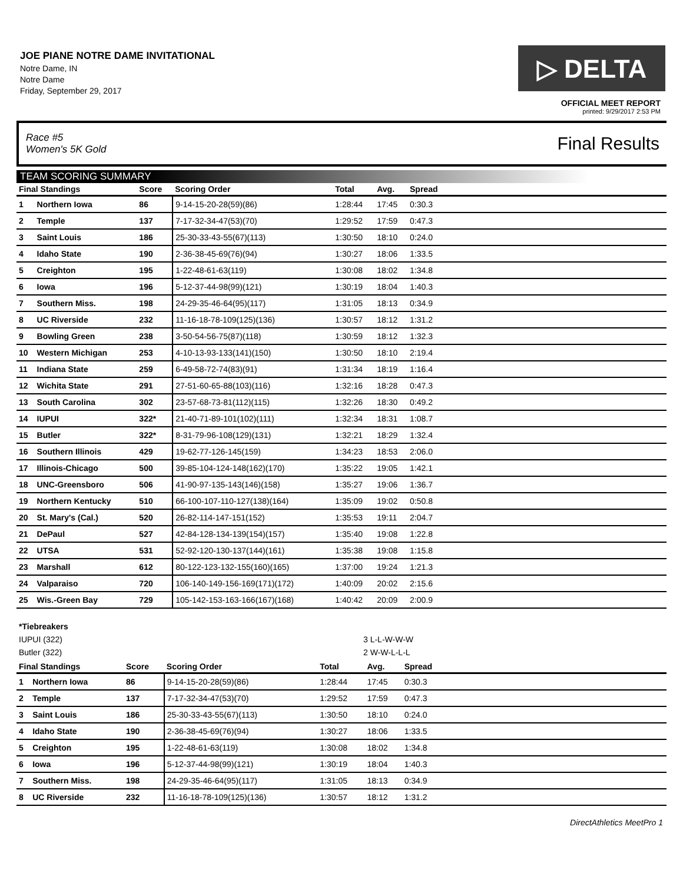JOE PIANE NOTRE DAME INVITATIONAL
Notre Dame, IN
Notre Dame
Friday, September 29, 2017
▷ DELTA
OFFICIAL MEET REPORT
printed: 9/29/2017 2:53 PM
Race #5
Women's 5K Gold Final Results
TEAM SCORING SUMMARY
| Final Standings | | Score | Scoring Order | Total | Avg. | Spread | |
| --- | --- | --- | --- | --- | --- | --- | --- |
| 1 | Northern Iowa | 86 | 9-14-15-20-28(59)(86) | 1:28:44 | 17:45 | 0:30.3 | |
| 2 | Temple | 137 | 7-17-32-34-47(53)(70) | 1:29:52 | 17:59 | 0:47.3 | |
| 3 | Saint Louis | 186 | 25-30-33-43-55(67)(113) | 1:30:50 | 18:10 | 0:24.0 | |
| 4 | Idaho State | 190 | 2-36-38-45-69(76)(94) | 1:30:27 | 18:06 | 1:33.5 | |
| 5 | Creighton | 195 | 1-22-48-61-63(119) | 1:30:08 | 18:02 | 1:34.8 | |
| 6 | Iowa | 196 | 5-12-37-44-98(99)(121) | 1:30:19 | 18:04 | 1:40.3 | |
| 7 | Southern Miss. | 198 | 24-29-35-46-64(95)(117) | 1:31:05 | 18:13 | 0:34.9 | |
| 8 | UC Riverside | 232 | 11-16-18-78-109(125)(136) | 1:30:57 | 18:12 | 1:31.2 | |
| 9 | Bowling Green | 238 | 3-50-54-56-75(87)(118) | 1:30:59 | 18:12 | 1:32.3 | |
| 10 | Western Michigan | 253 | 4-10-13-93-133(141)(150) | 1:30:50 | 18:10 | 2:19.4 | |
| 11 | Indiana State | 259 | 6-49-58-72-74(83)(91) | 1:31:34 | 18:19 | 1:16.4 | |
| 12 | Wichita State | 291 | 27-51-60-65-88(103)(116) | 1:32:16 | 18:28 | 0:47.3 | |
| 13 | South Carolina | 302 | 23-57-68-73-81(112)(115) | 1:32:26 | 18:30 | 0:49.2 | |
| 14 | IUPUI | 322* | 21-40-71-89-101(102)(111) | 1:32:34 | 18:31 | 1:08.7 | |
| 15 | Butler | 322* | 8-31-79-96-108(129)(131) | 1:32:21 | 18:29 | 1:32.4 | |
| 16 | Southern Illinois | 429 | 19-62-77-126-145(159) | 1:34:23 | 18:53 | 2:06.0 | |
| 17 | Illinois-Chicago | 500 | 39-85-104-124-148(162)(170) | 1:35:22 | 19:05 | 1:42.1 | |
| 18 | UNC-Greensboro | 506 | 41-90-97-135-143(146)(158) | 1:35:27 | 19:06 | 1:36.7 | |
| 19 | Northern Kentucky | 510 | 66-100-107-110-127(138)(164) | 1:35:09 | 19:02 | 0:50.8 | |
| 20 | St. Mary's (Cal.) | 520 | 26-82-114-147-151(152) | 1:35:53 | 19:11 | 2:04.7 | |
| 21 | DePaul | 527 | 42-84-128-134-139(154)(157) | 1:35:40 | 19:08 | 1:22.8 | |
| 22 | UTSA | 531 | 52-92-120-130-137(144)(161) | 1:35:38 | 19:08 | 1:15.8 | |
| 23 | Marshall | 612 | 80-122-123-132-155(160)(165) | 1:37:00 | 19:24 | 1:21.3 | |
| 24 | Valparaiso | 720 | 106-140-149-156-169(171)(172) | 1:40:09 | 20:02 | 2:15.6 | |
| 25 | Wis.-Green Bay | 729 | 105-142-153-163-166(167)(168) | 1:40:42 | 20:09 | 2:00.9 | |
*Tiebreakers
IUPUI (322) 3 L-L-W-W-W
Butler (322) 2 W-W-L-L-L
| Final Standings | | Score | Scoring Order | Total | Avg. | Spread | |
| --- | --- | --- | --- | --- | --- | --- | --- |
| 1 | Northern Iowa | 86 | 9-14-15-20-28(59)(86) | 1:28:44 | 17:45 | 0:30.3 | |
| 2 | Temple | 137 | 7-17-32-34-47(53)(70) | 1:29:52 | 17:59 | 0:47.3 | |
| 3 | Saint Louis | 186 | 25-30-33-43-55(67)(113) | 1:30:50 | 18:10 | 0:24.0 | |
| 4 | Idaho State | 190 | 2-36-38-45-69(76)(94) | 1:30:27 | 18:06 | 1:33.5 | |
| 5 | Creighton | 195 | 1-22-48-61-63(119) | 1:30:08 | 18:02 | 1:34.8 | |
| 6 | Iowa | 196 | 5-12-37-44-98(99)(121) | 1:30:19 | 18:04 | 1:40.3 | |
| 7 | Southern Miss. | 198 | 24-29-35-46-64(95)(117) | 1:31:05 | 18:13 | 0:34.9 | |
| 8 | UC Riverside | 232 | 11-16-18-78-109(125)(136) | 1:30:57 | 18:12 | 1:31.2 | |
DirectAthletics MeetPro 1